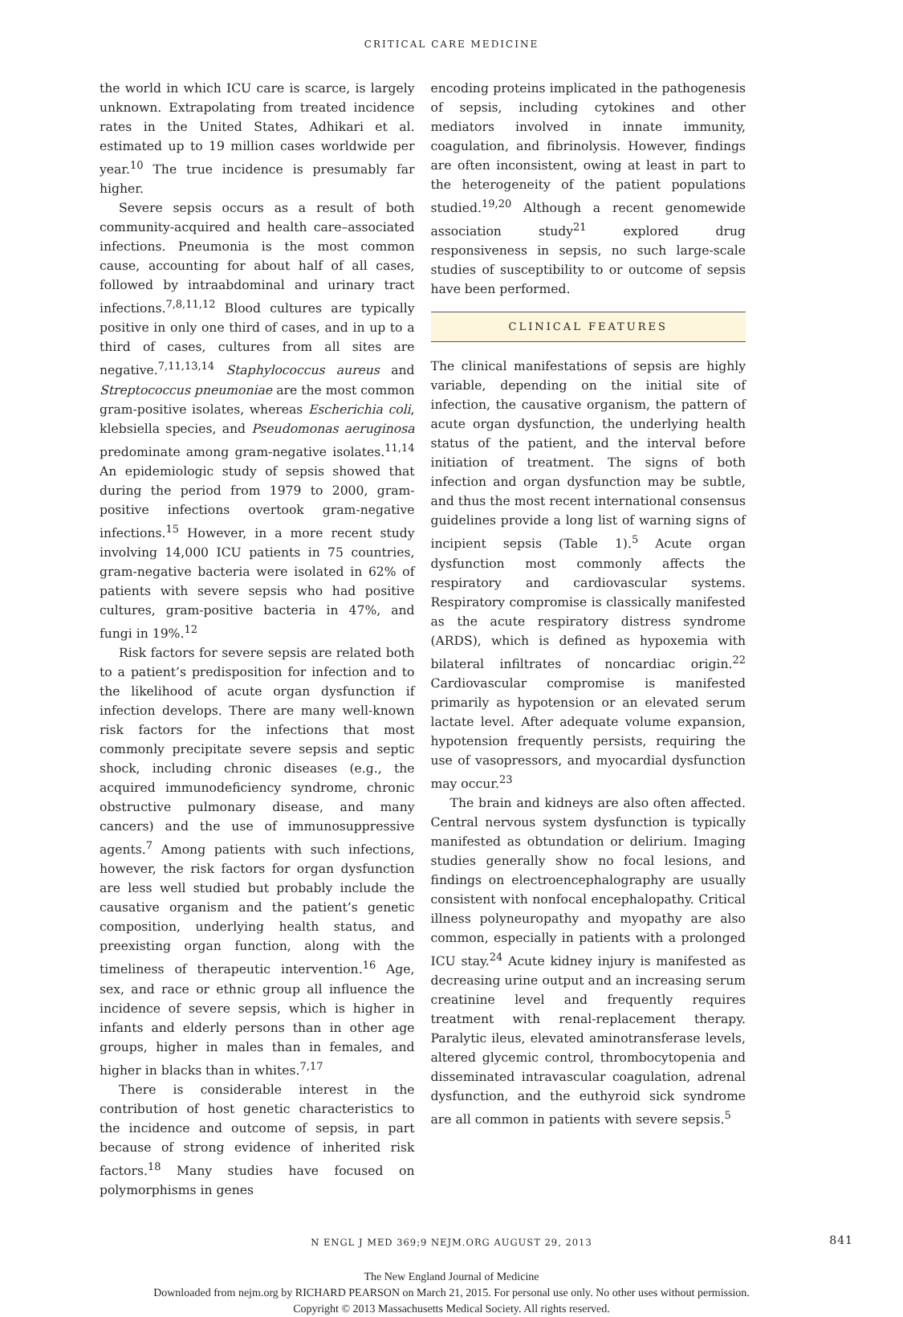CRITICAL CARE MEDICINE
the world in which ICU care is scarce, is largely unknown. Extrapolating from treated incidence rates in the United States, Adhikari et al. estimated up to 19 million cases worldwide per year.<sup>10</sup> The true incidence is presumably far higher.
Severe sepsis occurs as a result of both community-acquired and health care–associated infections. Pneumonia is the most common cause, accounting for about half of all cases, followed by intraabdominal and urinary tract infections.<sup>7,8,11,12</sup> Blood cultures are typically positive in only one third of cases, and in up to a third of cases, cultures from all sites are negative.<sup>7,11,13,14</sup> Staphylococcus aureus and Streptococcus pneumoniae are the most common gram-positive isolates, whereas Escherichia coli, klebsiella species, and Pseudomonas aeruginosa predominate among gram-negative isolates.<sup>11,14</sup> An epidemiologic study of sepsis showed that during the period from 1979 to 2000, gram-positive infections overtook gram-negative infections.<sup>15</sup> However, in a more recent study involving 14,000 ICU patients in 75 countries, gram-negative bacteria were isolated in 62% of patients with severe sepsis who had positive cultures, gram-positive bacteria in 47%, and fungi in 19%.<sup>12</sup>
Risk factors for severe sepsis are related both to a patient’s predisposition for infection and to the likelihood of acute organ dysfunction if infection develops. There are many well-known risk factors for the infections that most commonly precipitate severe sepsis and septic shock, including chronic diseases (e.g., the acquired immunodeficiency syndrome, chronic obstructive pulmonary disease, and many cancers) and the use of immunosuppressive agents.<sup>7</sup> Among patients with such infections, however, the risk factors for organ dysfunction are less well studied but probably include the causative organism and the patient’s genetic composition, underlying health status, and preexisting organ function, along with the timeliness of therapeutic intervention.<sup>16</sup> Age, sex, and race or ethnic group all influence the incidence of severe sepsis, which is higher in infants and elderly persons than in other age groups, higher in males than in females, and higher in blacks than in whites.<sup>7,17</sup>
There is considerable interest in the contribution of host genetic characteristics to the incidence and outcome of sepsis, in part because of strong evidence of inherited risk factors.<sup>18</sup> Many studies have focused on polymorphisms in genes
encoding proteins implicated in the pathogenesis of sepsis, including cytokines and other mediators involved in innate immunity, coagulation, and fibrinolysis. However, findings are often inconsistent, owing at least in part to the heterogeneity of the patient populations studied.<sup>19,20</sup> Although a recent genomewide association study<sup>21</sup> explored drug responsiveness in sepsis, no such large-scale studies of susceptibility to or outcome of sepsis have been performed.
CLINICAL FEATURES
The clinical manifestations of sepsis are highly variable, depending on the initial site of infection, the causative organism, the pattern of acute organ dysfunction, the underlying health status of the patient, and the interval before initiation of treatment. The signs of both infection and organ dysfunction may be subtle, and thus the most recent international consensus guidelines provide a long list of warning signs of incipient sepsis (Table 1).<sup>5</sup> Acute organ dysfunction most commonly affects the respiratory and cardiovascular systems. Respiratory compromise is classically manifested as the acute respiratory distress syndrome (ARDS), which is defined as hypoxemia with bilateral infiltrates of noncardiac origin.<sup>22</sup> Cardiovascular compromise is manifested primarily as hypotension or an elevated serum lactate level. After adequate volume expansion, hypotension frequently persists, requiring the use of vasopressors, and myocardial dysfunction may occur.<sup>23</sup>
The brain and kidneys are also often affected. Central nervous system dysfunction is typically manifested as obtundation or delirium. Imaging studies generally show no focal lesions, and findings on electroencephalography are usually consistent with nonfocal encephalopathy. Critical illness polyneuropathy and myopathy are also common, especially in patients with a prolonged ICU stay.<sup>24</sup> Acute kidney injury is manifested as decreasing urine output and an increasing serum creatinine level and frequently requires treatment with renal-replacement therapy. Paralytic ileus, elevated aminotransferase levels, altered glycemic control, thrombocytopenia and disseminated intravascular coagulation, adrenal dysfunction, and the euthyroid sick syndrome are all common in patients with severe sepsis.<sup>5</sup>
N ENGL J MED 369;9 NEJM.ORG AUGUST 29, 2013 841
The New England Journal of Medicine
Downloaded from nejm.org by RICHARD PEARSON on March 21, 2015. For personal use only. No other uses without permission.
Copyright © 2013 Massachusetts Medical Society. All rights reserved.